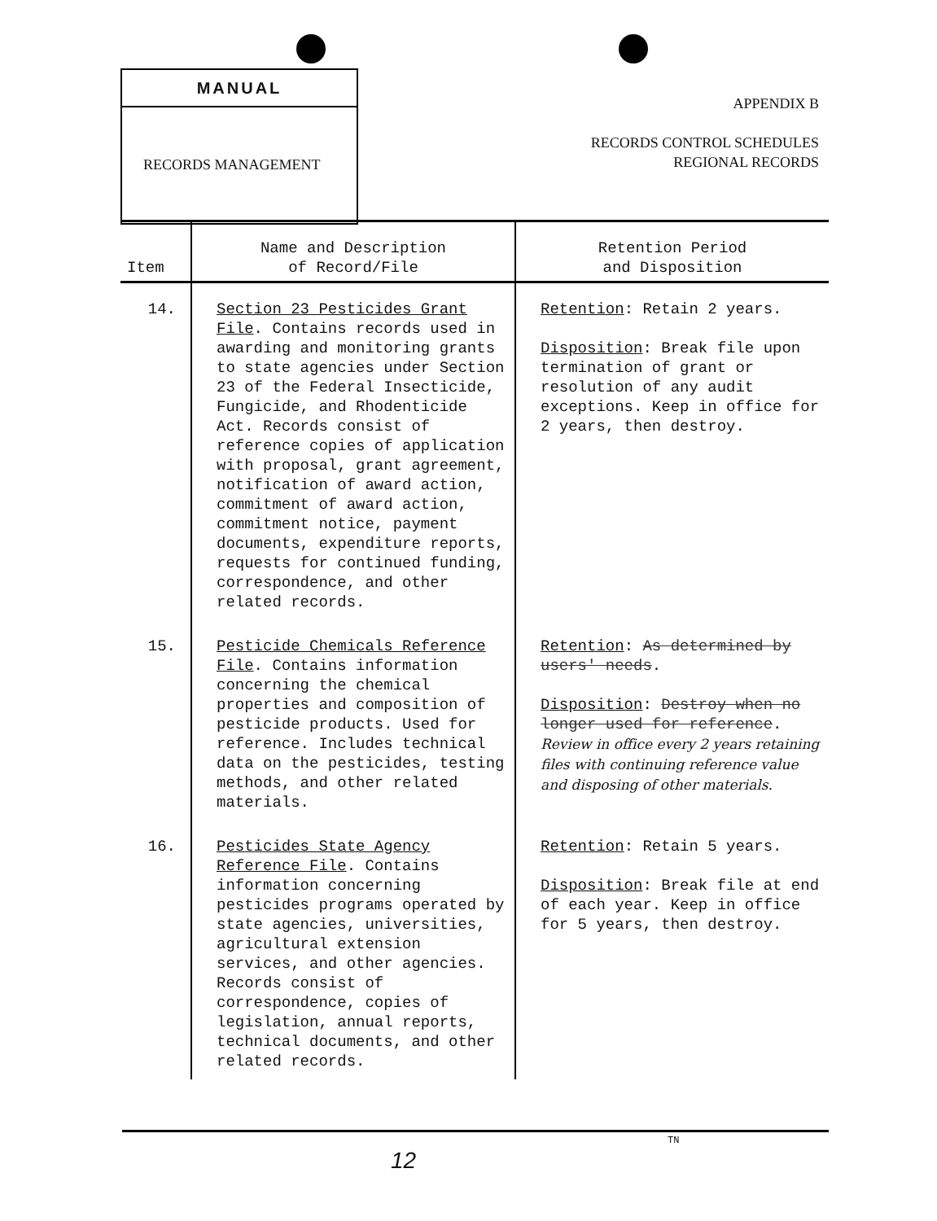MANUAL
RECORDS MANAGEMENT
APPENDIX B
RECORDS CONTROL SCHEDULES
REGIONAL RECORDS
| Item | Name and Description of Record/File | Retention Period and Disposition |
| --- | --- | --- |
| 14. | Section 23 Pesticides Grant File . Contains records used in awarding and monitoring grants to state agencies under Section 23 of the Federal Insecticide, Fungicide, and Rhodenticide Act. Records consist of reference copies of application with proposal, grant agreement, notification of award action, commitment of award action, commitment notice, payment documents, expenditure reports, requests for continued funding, correspondence, and other related records. | Retention : Retain 2 years. Disposition : Break file upon termination of grant or resolution of any audit exceptions. Keep in office for 2 years, then destroy. |
| 15. | Pesticide Chemicals Reference File . Contains information concerning the chemical properties and composition of pesticide products. Used for reference. Includes technical data on the pesticides, testing methods, and other related materials. | Retention : As determined by users' needs . Disposition : Destroy when no longer used for reference . Review in office every 2 years retaining files with continuing reference value and disposing of other materials. |
| 16. | Pesticides State Agency Reference File . Contains information concerning pesticides programs operated by state agencies, universities, agricultural extension services, and other agencies. Records consist of correspondence, copies of legislation, annual reports, technical documents, and other related records. | Retention : Retain 5 years. Disposition : Break file at end of each year. Keep in office for 5 years, then destroy. |
TN
12